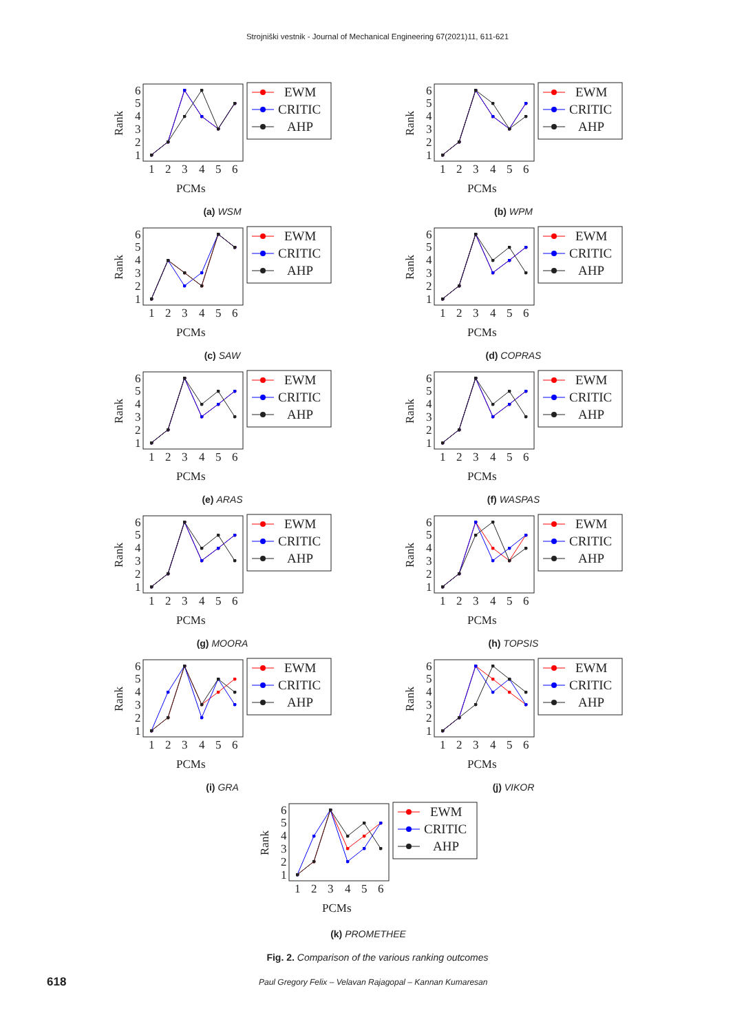Strojniški vestnik - Journal of Mechanical Engineering 67(2021)11, 611-621
1
2
3
4
5
6
1
2
3
4
5
6
PCMs
Rank
EWM
CRITIC
AHP
(a) WSM
1
2
3
4
5
6
1
2
3
4
5
6
PCMs
Rank
EWM
CRITIC
AHP
(b) WPM
1
2
3
4
5
6
1
2
3
4
5
6
PCMs
Rank
EWM
CRITIC
AHP
(c) SAW
1
2
3
4
5
6
1
2
3
4
5
6
PCMs
Rank
EWM
CRITIC
AHP
(d) COPRAS
1
2
3
4
5
6
1
2
3
4
5
6
PCMs
Rank
EWM
CRITIC
AHP
(e) ARAS
1
2
3
4
5
6
1
2
3
4
5
6
PCMs
Rank
EWM
CRITIC
AHP
(f) WASPAS
1
2
3
4
5
6
1
2
3
4
5
6
PCMs
Rank
EWM
CRITIC
AHP
(g) MOORA
1
2
3
4
5
6
1
2
3
4
5
6
PCMs
Rank
EWM
CRITIC
AHP
(h) TOPSIS
1
2
3
4
5
6
1
2
3
4
5
6
PCMs
Rank
EWM
CRITIC
AHP
(i) GRA
1
2
3
4
5
6
1
2
3
4
5
6
PCMs
Rank
EWM
CRITIC
AHP
(j) VIKOR
1
2
3
4
5
6
1
2
3
4
5
6
PCMs
Rank
EWM
CRITIC
AHP
(k) PROMETHEE
Fig. 2. Comparison of the various ranking outcomes
618 Paul Gregory Felix – Velavan Rajagopal – Kannan Kumaresan